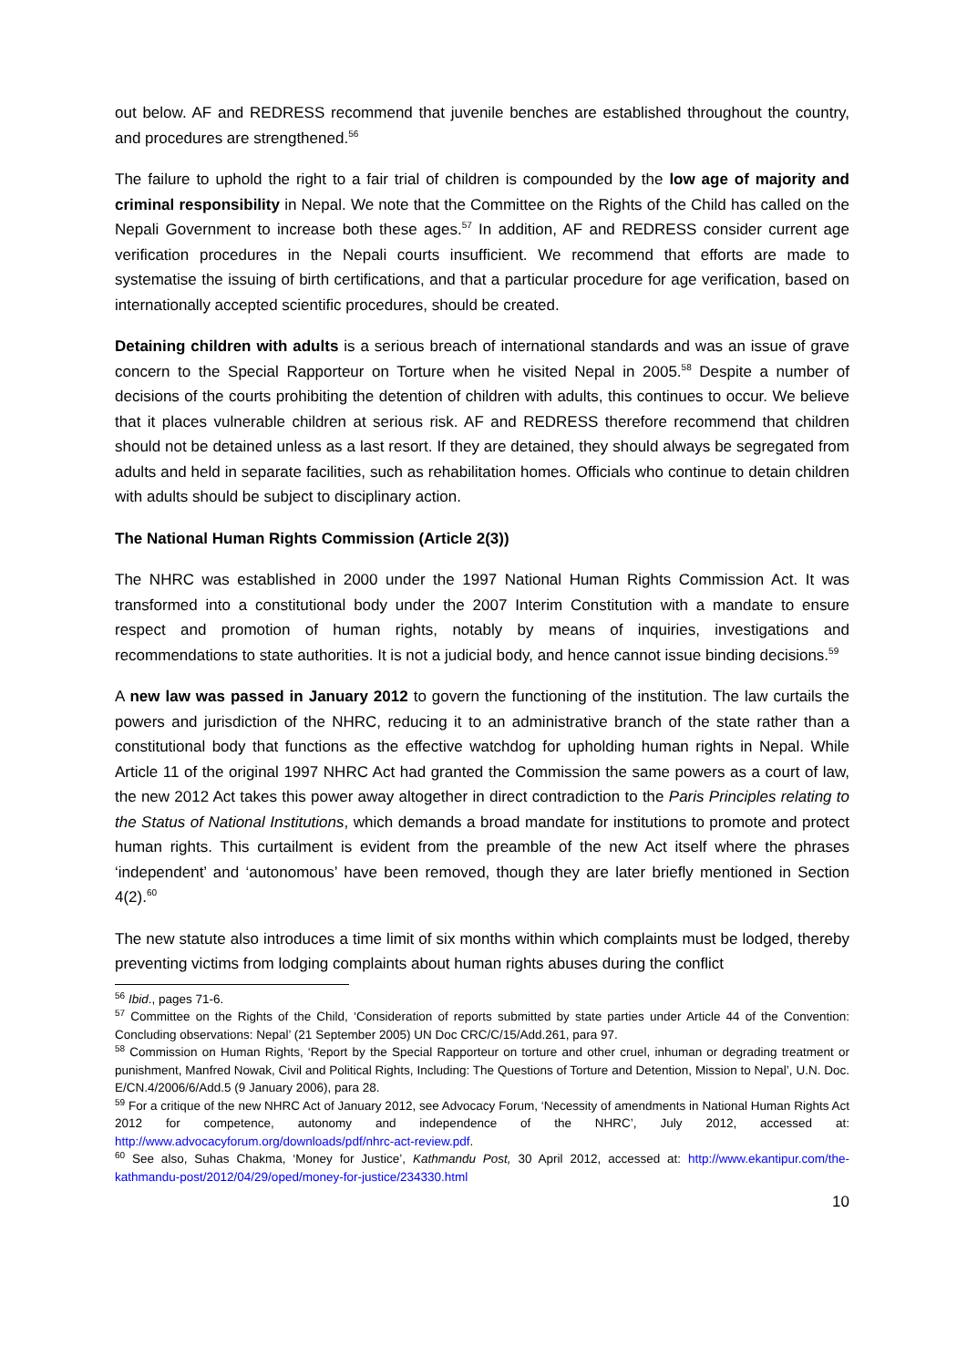out below. AF and REDRESS recommend that juvenile benches are established throughout the country, and procedures are strengthened.<sup>56</sup>
The failure to uphold the right to a fair trial of children is compounded by the low age of majority and criminal responsibility in Nepal. We note that the Committee on the Rights of the Child has called on the Nepali Government to increase both these ages.<sup>57</sup> In addition, AF and REDRESS consider current age verification procedures in the Nepali courts insufficient. We recommend that efforts are made to systematise the issuing of birth certifications, and that a particular procedure for age verification, based on internationally accepted scientific procedures, should be created.
Detaining children with adults is a serious breach of international standards and was an issue of grave concern to the Special Rapporteur on Torture when he visited Nepal in 2005.<sup>58</sup> Despite a number of decisions of the courts prohibiting the detention of children with adults, this continues to occur. We believe that it places vulnerable children at serious risk. AF and REDRESS therefore recommend that children should not be detained unless as a last resort. If they are detained, they should always be segregated from adults and held in separate facilities, such as rehabilitation homes. Officials who continue to detain children with adults should be subject to disciplinary action.
The National Human Rights Commission (Article 2(3))
The NHRC was established in 2000 under the 1997 National Human Rights Commission Act. It was transformed into a constitutional body under the 2007 Interim Constitution with a mandate to ensure respect and promotion of human rights, notably by means of inquiries, investigations and recommendations to state authorities. It is not a judicial body, and hence cannot issue binding decisions.<sup>59</sup>
A new law was passed in January 2012 to govern the functioning of the institution. The law curtails the powers and jurisdiction of the NHRC, reducing it to an administrative branch of the state rather than a constitutional body that functions as the effective watchdog for upholding human rights in Nepal. While Article 11 of the original 1997 NHRC Act had granted the Commission the same powers as a court of law, the new 2012 Act takes this power away altogether in direct contradiction to the Paris Principles relating to the Status of National Institutions, which demands a broad mandate for institutions to promote and protect human rights. This curtailment is evident from the preamble of the new Act itself where the phrases ‘independent’ and ‘autonomous’ have been removed, though they are later briefly mentioned in Section 4(2).<sup>60</sup>
The new statute also introduces a time limit of six months within which complaints must be lodged, thereby preventing victims from lodging complaints about human rights abuses during the conflict
<sup>56</sup> Ibid., pages 71-6.
<sup>57</sup> Committee on the Rights of the Child, ‘Consideration of reports submitted by state parties under Article 44 of the Convention: Concluding observations: Nepal’ (21 September 2005) UN Doc CRC/C/15/Add.261, para 97.
<sup>58</sup> Commission on Human Rights, ‘Report by the Special Rapporteur on torture and other cruel, inhuman or degrading treatment or punishment, Manfred Nowak, Civil and Political Rights, Including: The Questions of Torture and Detention, Mission to Nepal’, U.N. Doc. E/CN.4/2006/6/Add.5 (9 January 2006), para 28.
<sup>59</sup> For a critique of the new NHRC Act of January 2012, see Advocacy Forum, ‘Necessity of amendments in National Human Rights Act 2012 for competence, autonomy and independence of the NHRC’, July 2012, accessed at: http://www.advocacyforum.org/downloads/pdf/nhrc-act-review.pdf.
<sup>60</sup> See also, Suhas Chakma, ‘Money for Justice’, Kathmandu Post, 30 April 2012, accessed at: http://www.ekantipur.com/the-kathmandu-post/2012/04/29/oped/money-for-justice/234330.html
10